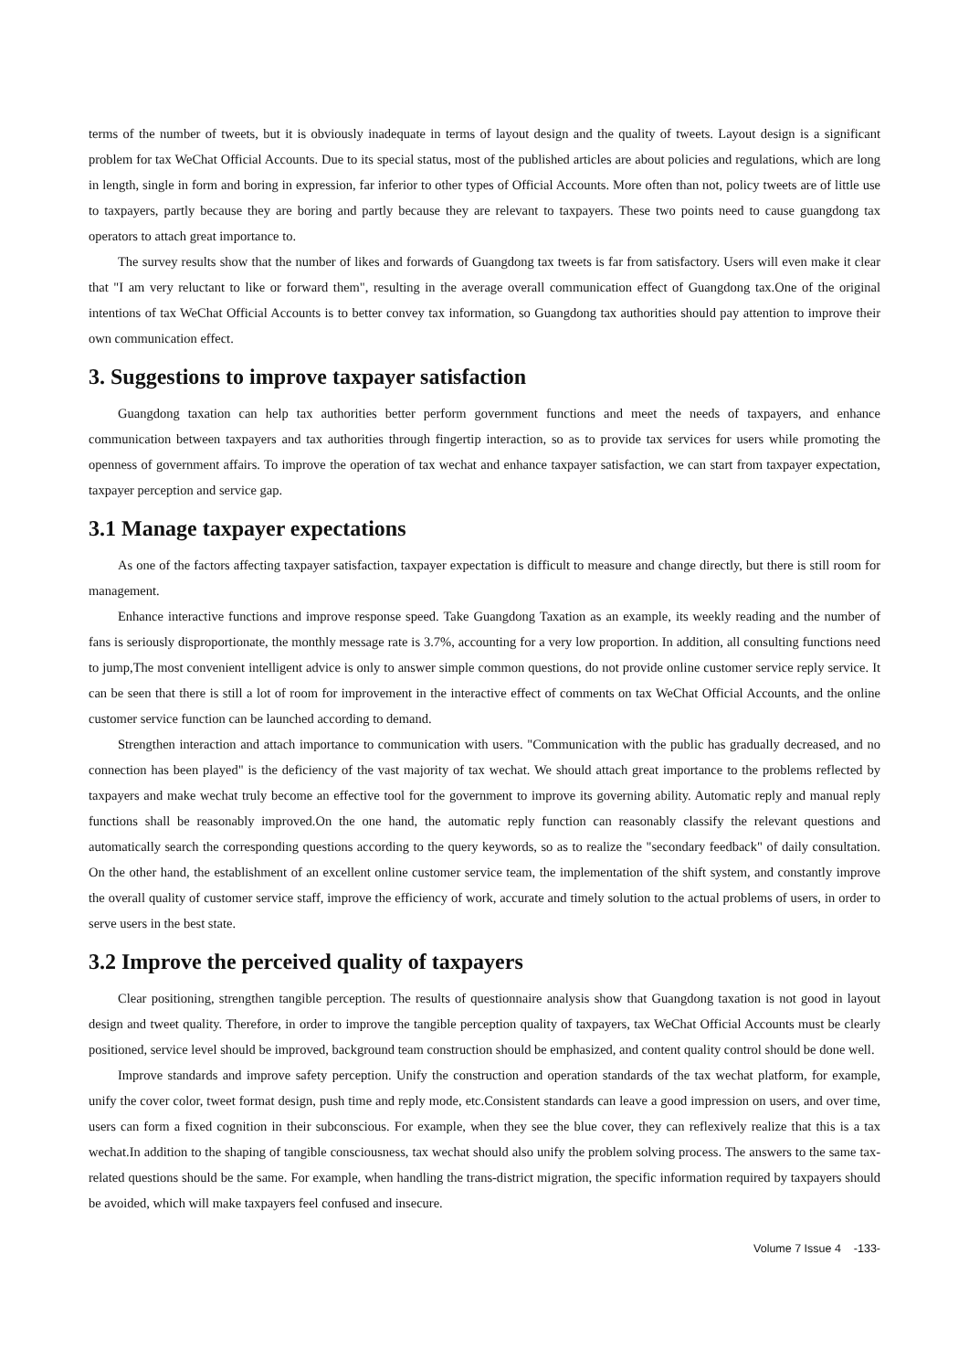terms of the number of tweets, but it is obviously inadequate in terms of layout design and the quality of tweets. Layout design is a significant problem for tax WeChat Official Accounts. Due to its special status, most of the published articles are about policies and regulations, which are long in length, single in form and boring in expression, far inferior to other types of Official Accounts. More often than not, policy tweets are of little use to taxpayers, partly because they are boring and partly because they are relevant to taxpayers. These two points need to cause guangdong tax operators to attach great importance to.
The survey results show that the number of likes and forwards of Guangdong tax tweets is far from satisfactory. Users will even make it clear that "I am very reluctant to like or forward them", resulting in the average overall communication effect of Guangdong tax.One of the original intentions of tax WeChat Official Accounts is to better convey tax information, so Guangdong tax authorities should pay attention to improve their own communication effect.
3. Suggestions to improve taxpayer satisfaction
Guangdong taxation can help tax authorities better perform government functions and meet the needs of taxpayers, and enhance communication between taxpayers and tax authorities through fingertip interaction, so as to provide tax services for users while promoting the openness of government affairs. To improve the operation of tax wechat and enhance taxpayer satisfaction, we can start from taxpayer expectation, taxpayer perception and service gap.
3.1 Manage taxpayer expectations
As one of the factors affecting taxpayer satisfaction, taxpayer expectation is difficult to measure and change directly, but there is still room for management.
Enhance interactive functions and improve response speed. Take Guangdong Taxation as an example, its weekly reading and the number of fans is seriously disproportionate, the monthly message rate is 3.7%, accounting for a very low proportion. In addition, all consulting functions need to jump,The most convenient intelligent advice is only to answer simple common questions, do not provide online customer service reply service. It can be seen that there is still a lot of room for improvement in the interactive effect of comments on tax WeChat Official Accounts, and the online customer service function can be launched according to demand.
Strengthen interaction and attach importance to communication with users. "Communication with the public has gradually decreased, and no connection has been played" is the deficiency of the vast majority of tax wechat. We should attach great importance to the problems reflected by taxpayers and make wechat truly become an effective tool for the government to improve its governing ability. Automatic reply and manual reply functions shall be reasonably improved.On the one hand, the automatic reply function can reasonably classify the relevant questions and automatically search the corresponding questions according to the query keywords, so as to realize the "secondary feedback" of daily consultation. On the other hand, the establishment of an excellent online customer service team, the implementation of the shift system, and constantly improve the overall quality of customer service staff, improve the efficiency of work, accurate and timely solution to the actual problems of users, in order to serve users in the best state.
3.2 Improve the perceived quality of taxpayers
Clear positioning, strengthen tangible perception. The results of questionnaire analysis show that Guangdong taxation is not good in layout design and tweet quality. Therefore, in order to improve the tangible perception quality of taxpayers, tax WeChat Official Accounts must be clearly positioned, service level should be improved, background team construction should be emphasized, and content quality control should be done well.
Improve standards and improve safety perception. Unify the construction and operation standards of the tax wechat platform, for example, unify the cover color, tweet format design, push time and reply mode, etc.Consistent standards can leave a good impression on users, and over time, users can form a fixed cognition in their subconscious. For example, when they see the blue cover, they can reflexively realize that this is a tax wechat.In addition to the shaping of tangible consciousness, tax wechat should also unify the problem solving process. The answers to the same tax-related questions should be the same. For example, when handling the trans-district migration, the specific information required by taxpayers should be avoided, which will make taxpayers feel confused and insecure.
Volume 7 Issue 4 -133-